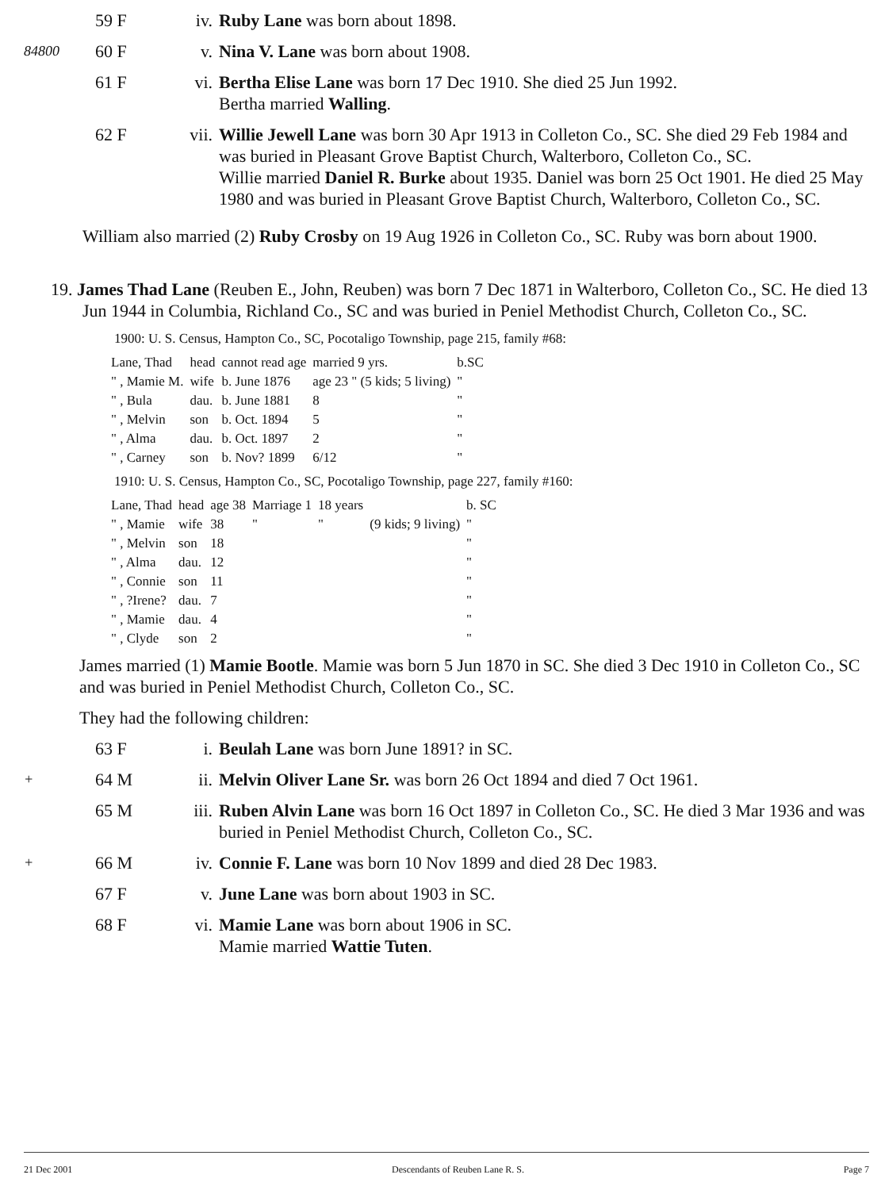59 F iv. Ruby Lane was born about 1898.
84800
60 F v. Nina V. Lane was born about 1908.
61 F vi. Bertha Elise Lane was born 17 Dec 1910. She died 25 Jun 1992.
Bertha married Walling.
62 F vii.
Willie Jewell Lane was born 30 Apr 1913 in Colleton Co., SC. She died 29 Feb 1984 and was buried in Pleasant Grove Baptist Church, Walterboro, Colleton Co., SC.
Willie married Daniel R. Burke about 1935. Daniel was born 25 Oct 1901. He died 25 May 1980 and was buried in Pleasant Grove Baptist Church, Walterboro, Colleton Co., SC.
William also married (2) Ruby Crosby on 19 Aug 1926 in Colleton Co., SC. Ruby was born about 1900.
19. James Thad Lane (Reuben E., John, Reuben) was born 7 Dec 1871 in Walterboro, Colleton Co., SC. He died 13 Jun 1944 in Columbia, Richland Co., SC and was buried in Peniel Methodist Church, Colleton Co., SC.
1900: U. S. Census, Hampton Co., SC, Pocotaligo Township, page 215, family #68:
| Lane, Thad | head | cannot read age | married 9 yrs. | b.SC |
| " , Mamie M. | wife | b. June 1876 | age 23 " (5 kids; 5 living) | " |
| " , Bula | dau. | b. June 1881 | 8 | " |
| " , Melvin | son | b. Oct. 1894 | 5 | " |
| " , Alma | dau. | b. Oct. 1897 | 2 | " |
| " , Carney | son | b. Nov? 1899 | 6/12 | " |
1910: U. S. Census, Hampton Co., SC, Pocotaligo Township, page 227, family #160:
| Lane, Thad | head | age 38 | Marriage 1 | 18 years | | b. SC |
| " , Mamie | wife | 38 | " | " | (9 kids; 9 living) | " |
| " , Melvin | son | 18 | | | | " |
| " , Alma | dau. | 12 | | | | " |
| " , Connie | son | 11 | | | | " |
| " , ?Irene? | dau. | 7 | | | | " |
| " , Mamie | dau. | 4 | | | | " |
| " , Clyde | son | 2 | | | | " |
James married (1) Mamie Bootle. Mamie was born 5 Jun 1870 in SC. She died 3 Dec 1910 in Colleton Co., SC and was buried in Peniel Methodist Church, Colleton Co., SC.
They had the following children:
63 F i. Beulah Lane was born June 1891? in SC.
+
64 M ii. Melvin Oliver Lane Sr. was born 26 Oct 1894 and died 7 Oct 1961.
65 M iii.
Ruben Alvin Lane was born 16 Oct 1897 in Colleton Co., SC. He died 3 Mar 1936 and was buried in Peniel Methodist Church, Colleton Co., SC.
+
66 M iv. Connie F. Lane was born 10 Nov 1899 and died 28 Dec 1983.
67 F v. June Lane was born about 1903 in SC.
68 F vi. Mamie Lane was born about 1906 in SC.
Mamie married Wattie Tuten.
21 Dec 2001 Descendants of Reuben Lane R. S. Page 7